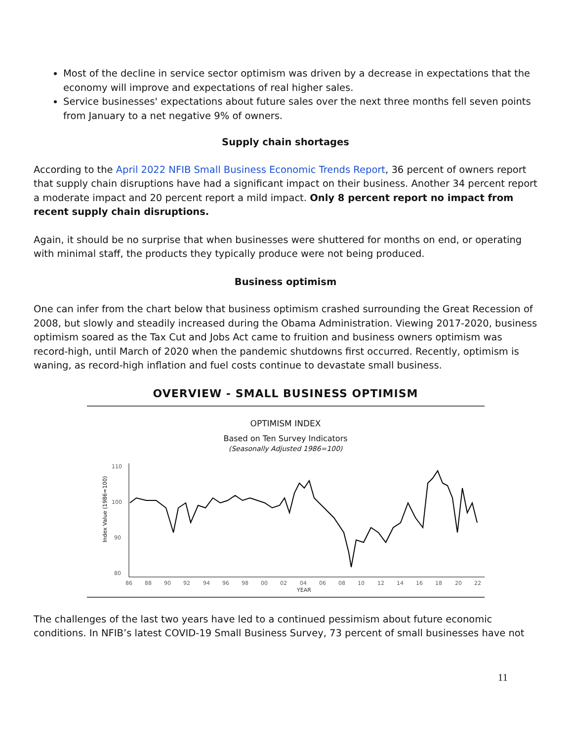Most of the decline in service sector optimism was driven by a decrease in expectations that the economy will improve and expectations of real higher sales.
Service businesses' expectations about future sales over the next three months fell seven points from January to a net negative 9% of owners.
Supply chain shortages
According to the April 2022 NFIB Small Business Economic Trends Report, 36 percent of owners report that supply chain disruptions have had a significant impact on their business. Another 34 percent report a moderate impact and 20 percent report a mild impact. Only 8 percent report no impact from recent supply chain disruptions.
Again, it should be no surprise that when businesses were shuttered for months on end, or operating with minimal staff, the products they typically produce were not being produced.
Business optimism
One can infer from the chart below that business optimism crashed surrounding the Great Recession of 2008, but slowly and steadily increased during the Obama Administration. Viewing 2017-2020, business optimism soared as the Tax Cut and Jobs Act came to fruition and business owners optimism was record-high, until March of 2020 when the pandemic shutdowns first occurred. Recently, optimism is waning, as record-high inflation and fuel costs continue to devastate small business.
OVERVIEW - SMALL BUSINESS OPTIMISM
OPTIMISM INDEX
Based on Ten Survey Indicators
(Seasonally Adjusted 1986=100)
Index Value (1986=100)
110
100
90
80
86
88
90
92
94
96
98
00
02
04
06
08
10
12
14
16
18
20
22
YEAR
The challenges of the last two years have led to a continued pessimism about future economic conditions. In NFIB’s latest COVID-19 Small Business Survey, 73 percent of small businesses have not
11